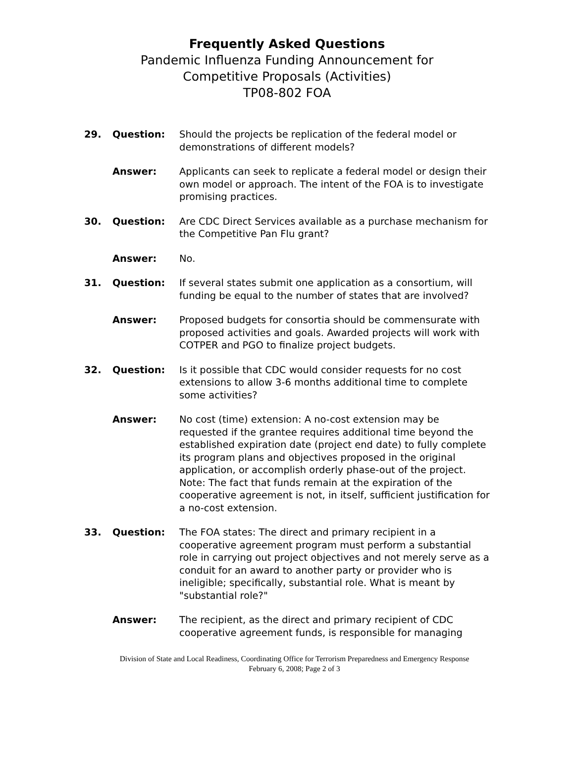Frequently Asked Questions
Pandemic Influenza Funding Announcement for
Competitive Proposals (Activities)
TP08-802 FOA
29. Question: Should the projects be replication of the federal model or demonstrations of different models?
Answer: Applicants can seek to replicate a federal model or design their own model or approach. The intent of the FOA is to investigate promising practices.
30. Question: Are CDC Direct Services available as a purchase mechanism for the Competitive Pan Flu grant?
Answer: No.
31. Question: If several states submit one application as a consortium, will funding be equal to the number of states that are involved?
Answer: Proposed budgets for consortia should be commensurate with proposed activities and goals. Awarded projects will work with COTPER and PGO to finalize project budgets.
32. Question: Is it possible that CDC would consider requests for no cost extensions to allow 3-6 months additional time to complete some activities?
Answer: No cost (time) extension: A no-cost extension may be requested if the grantee requires additional time beyond the established expiration date (project end date) to fully complete its program plans and objectives proposed in the original application, or accomplish orderly phase-out of the project.
Note: The fact that funds remain at the expiration of the cooperative agreement is not, in itself, sufficient justification for a no-cost extension.
33. Question: The FOA states: The direct and primary recipient in a cooperative agreement program must perform a substantial role in carrying out project objectives and not merely serve as a conduit for an award to another party or provider who is ineligible; specifically, substantial role. What is meant by "substantial role?"
Answer: The recipient, as the direct and primary recipient of CDC cooperative agreement funds, is responsible for managing
Division of State and Local Readiness, Coordinating Office for Terrorism Preparedness and Emergency Response
February 6, 2008; Page 2 of 3